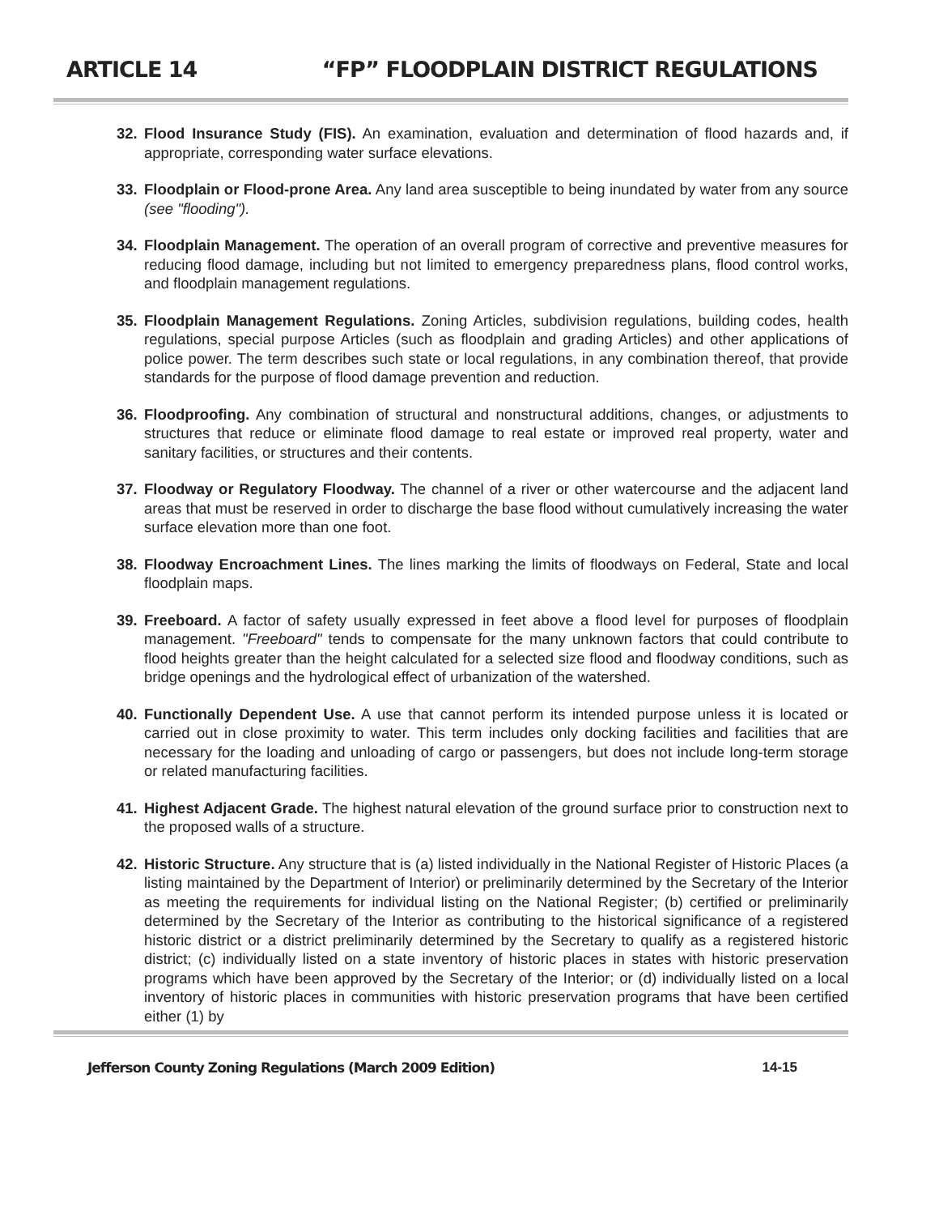ARTICLE 14 “FP” FLOODPLAIN DISTRICT REGULATIONS
32. Flood Insurance Study (FIS). An examination, evaluation and determination of flood hazards and, if appropriate, corresponding water surface elevations.
33. Floodplain or Flood-prone Area. Any land area susceptible to being inundated by water from any source (see "flooding").
34. Floodplain Management. The operation of an overall program of corrective and preventive measures for reducing flood damage, including but not limited to emergency preparedness plans, flood control works, and floodplain management regulations.
35. Floodplain Management Regulations. Zoning Articles, subdivision regulations, building codes, health regulations, special purpose Articles (such as floodplain and grading Articles) and other applications of police power. The term describes such state or local regulations, in any combination thereof, that provide standards for the purpose of flood damage prevention and reduction.
36. Floodproofing. Any combination of structural and nonstructural additions, changes, or adjustments to structures that reduce or eliminate flood damage to real estate or improved real property, water and sanitary facilities, or structures and their contents.
37. Floodway or Regulatory Floodway. The channel of a river or other watercourse and the adjacent land areas that must be reserved in order to discharge the base flood without cumulatively increasing the water surface elevation more than one foot.
38. Floodway Encroachment Lines. The lines marking the limits of floodways on Federal, State and local floodplain maps.
39. Freeboard. A factor of safety usually expressed in feet above a flood level for purposes of floodplain management. "Freeboard" tends to compensate for the many unknown factors that could contribute to flood heights greater than the height calculated for a selected size flood and floodway conditions, such as bridge openings and the hydrological effect of urbanization of the watershed.
40. Functionally Dependent Use. A use that cannot perform its intended purpose unless it is located or carried out in close proximity to water. This term includes only docking facilities and facilities that are necessary for the loading and unloading of cargo or passengers, but does not include long-term storage or related manufacturing facilities.
41. Highest Adjacent Grade. The highest natural elevation of the ground surface prior to construction next to the proposed walls of a structure.
42. Historic Structure. Any structure that is (a) listed individually in the National Register of Historic Places (a listing maintained by the Department of Interior) or preliminarily determined by the Secretary of the Interior as meeting the requirements for individual listing on the National Register; (b) certified or preliminarily determined by the Secretary of the Interior as contributing to the historical significance of a registered historic district or a district preliminarily determined by the Secretary to qualify as a registered historic district; (c) individually listed on a state inventory of historic places in states with historic preservation programs which have been approved by the Secretary of the Interior; or (d) individually listed on a local inventory of historic places in communities with historic preservation programs that have been certified either (1) by
Jefferson County Zoning Regulations (March 2009 Edition) 14-15